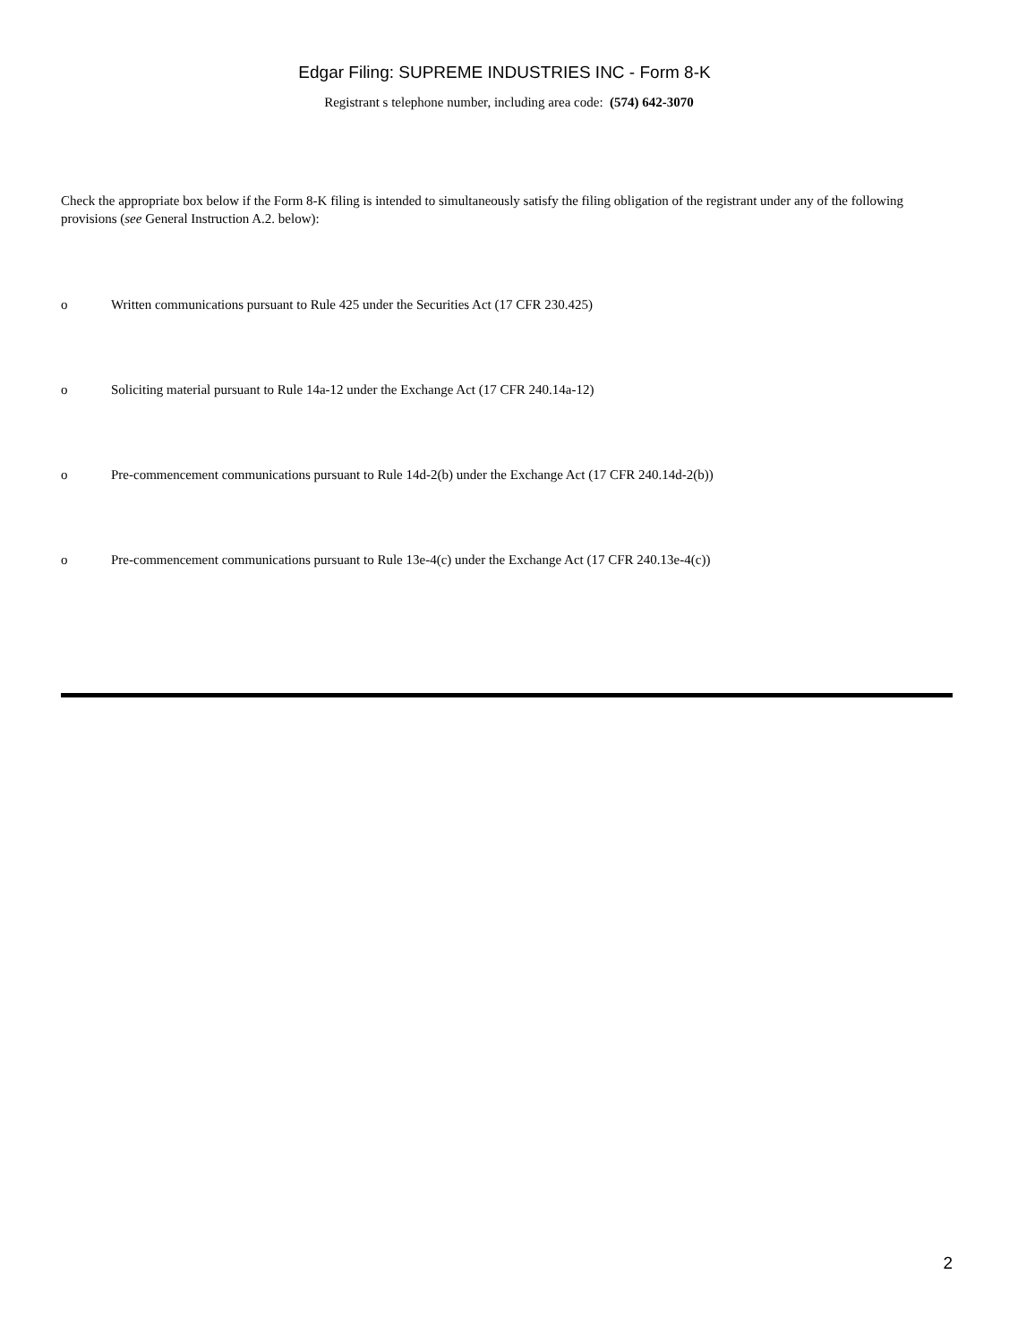Edgar Filing: SUPREME INDUSTRIES INC - Form 8-K
Registrant s telephone number, including area code: (574) 642-3070
Check the appropriate box below if the Form 8-K filing is intended to simultaneously satisfy the filing obligation of the registrant under any of the following provisions (see General Instruction A.2. below):
o Written communications pursuant to Rule 425 under the Securities Act (17 CFR 230.425)
o Soliciting material pursuant to Rule 14a-12 under the Exchange Act (17 CFR 240.14a-12)
o Pre-commencement communications pursuant to Rule 14d-2(b) under the Exchange Act (17 CFR 240.14d-2(b))
o Pre-commencement communications pursuant to Rule 13e-4(c) under the Exchange Act (17 CFR 240.13e-4(c))
2